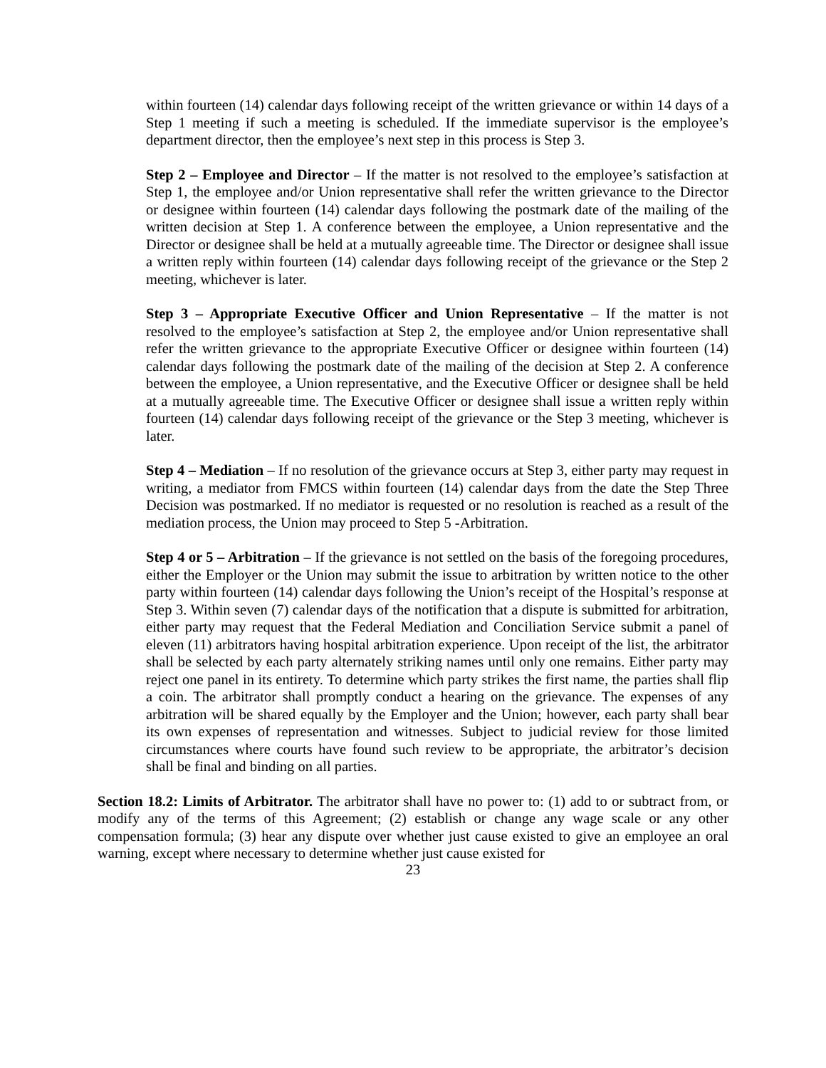within fourteen (14) calendar days following receipt of the written grievance or within 14 days of a Step 1 meeting if such a meeting is scheduled. If the immediate supervisor is the employee’s department director, then the employee’s next step in this process is Step 3.
Step 2 – Employee and Director – If the matter is not resolved to the employee’s satisfaction at Step 1, the employee and/or Union representative shall refer the written grievance to the Director or designee within fourteen (14) calendar days following the postmark date of the mailing of the written decision at Step 1. A conference between the employee, a Union representative and the Director or designee shall be held at a mutually agreeable time. The Director or designee shall issue a written reply within fourteen (14) calendar days following receipt of the grievance or the Step 2 meeting, whichever is later.
Step 3 – Appropriate Executive Officer and Union Representative – If the matter is not resolved to the employee’s satisfaction at Step 2, the employee and/or Union representative shall refer the written grievance to the appropriate Executive Officer or designee within fourteen (14) calendar days following the postmark date of the mailing of the decision at Step 2. A conference between the employee, a Union representative, and the Executive Officer or designee shall be held at a mutually agreeable time. The Executive Officer or designee shall issue a written reply within fourteen (14) calendar days following receipt of the grievance or the Step 3 meeting, whichever is later.
Step 4 – Mediation – If no resolution of the grievance occurs at Step 3, either party may request in writing, a mediator from FMCS within fourteen (14) calendar days from the date the Step Three Decision was postmarked. If no mediator is requested or no resolution is reached as a result of the mediation process, the Union may proceed to Step 5 -Arbitration.
Step 4 or 5 – Arbitration – If the grievance is not settled on the basis of the foregoing procedures, either the Employer or the Union may submit the issue to arbitration by written notice to the other party within fourteen (14) calendar days following the Union’s receipt of the Hospital’s response at Step 3. Within seven (7) calendar days of the notification that a dispute is submitted for arbitration, either party may request that the Federal Mediation and Conciliation Service submit a panel of eleven (11) arbitrators having hospital arbitration experience. Upon receipt of the list, the arbitrator shall be selected by each party alternately striking names until only one remains. Either party may reject one panel in its entirety. To determine which party strikes the first name, the parties shall flip a coin. The arbitrator shall promptly conduct a hearing on the grievance. The expenses of any arbitration will be shared equally by the Employer and the Union; however, each party shall bear its own expenses of representation and witnesses. Subject to judicial review for those limited circumstances where courts have found such review to be appropriate, the arbitrator’s decision shall be final and binding on all parties.
Section 18.2: Limits of Arbitrator. The arbitrator shall have no power to: (1) add to or subtract from, or modify any of the terms of this Agreement; (2) establish or change any wage scale or any other compensation formula; (3) hear any dispute over whether just cause existed to give an employee an oral warning, except where necessary to determine whether just cause existed for
23